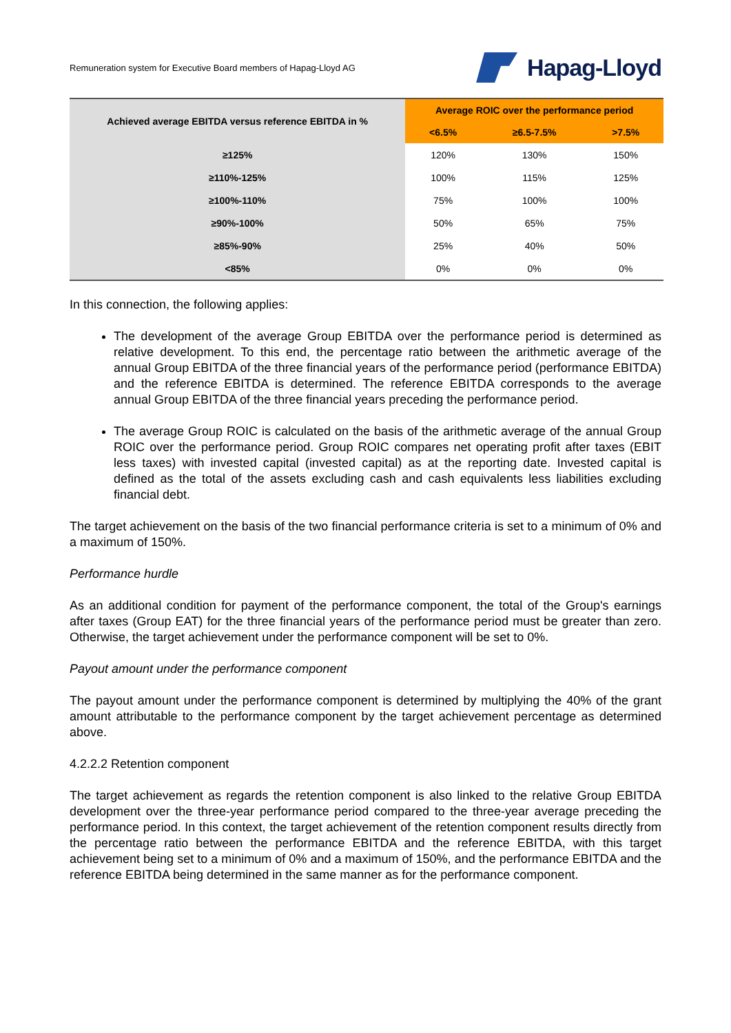Remuneration system for Executive Board members of Hapag-Lloyd AG
Hapag-Lloyd
| Achieved average EBITDA versus reference EBITDA in % | Average ROIC over the performance period | | |
| --- | --- | --- | --- |
| | <6.5% | ≥6.5-7.5% | >7.5% |
| ≥125% | 120% | 130% | 150% |
| ≥110%-125% | 100% | 115% | 125% |
| ≥100%-110% | 75% | 100% | 100% |
| ≥90%-100% | 50% | 65% | 75% |
| ≥85%-90% | 25% | 40% | 50% |
| <85% | 0% | 0% | 0% |
In this connection, the following applies:
The development of the average Group EBITDA over the performance period is determined as relative development. To this end, the percentage ratio between the arithmetic average of the annual Group EBITDA of the three financial years of the performance period (performance EBITDA) and the reference EBITDA is determined. The reference EBITDA corresponds to the average annual Group EBITDA of the three financial years preceding the performance period.
The average Group ROIC is calculated on the basis of the arithmetic average of the annual Group ROIC over the performance period. Group ROIC compares net operating profit after taxes (EBIT less taxes) with invested capital (invested capital) as at the reporting date. Invested capital is defined as the total of the assets excluding cash and cash equivalents less liabilities excluding financial debt.
The target achievement on the basis of the two financial performance criteria is set to a minimum of 0% and a maximum of 150%.
Performance hurdle
As an additional condition for payment of the performance component, the total of the Group's earnings after taxes (Group EAT) for the three financial years of the performance period must be greater than zero. Otherwise, the target achievement under the performance component will be set to 0%.
Payout amount under the performance component
The payout amount under the performance component is determined by multiplying the 40% of the grant amount attributable to the performance component by the target achievement percentage as determined above.
4.2.2.2 Retention component
The target achievement as regards the retention component is also linked to the relative Group EBITDA development over the three-year performance period compared to the three-year average preceding the performance period. In this context, the target achievement of the retention component results directly from the percentage ratio between the performance EBITDA and the reference EBITDA, with this target achievement being set to a minimum of 0% and a maximum of 150%, and the performance EBITDA and the reference EBITDA being determined in the same manner as for the performance component.